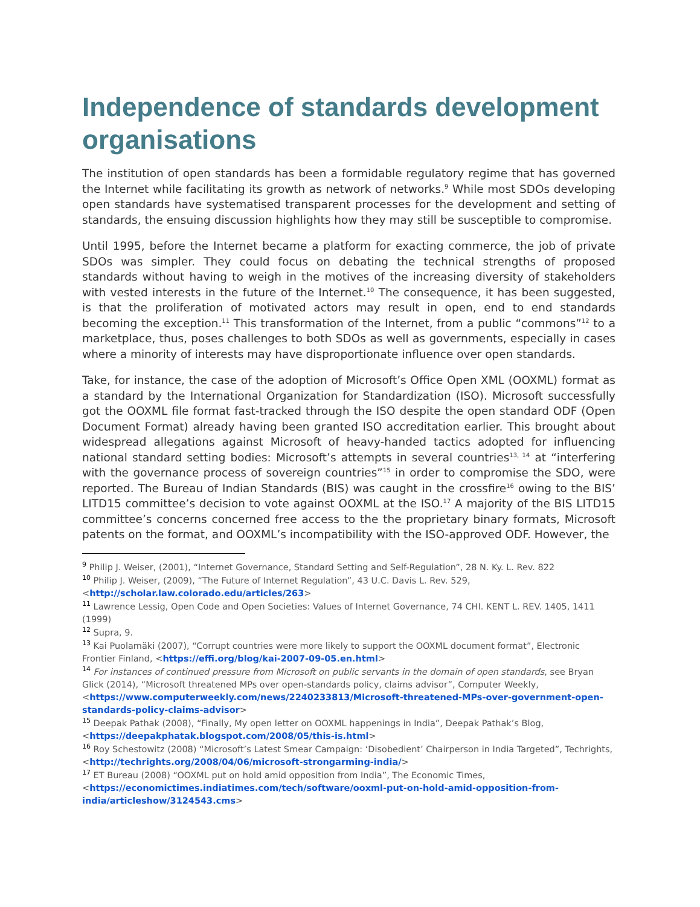Independence of standards development organisations
The institution of open standards has been a formidable regulatory regime that has governed the Internet while facilitating its growth as network of networks.<sup>9</sup> While most SDOs developing open standards have systematised transparent processes for the development and setting of standards, the ensuing discussion highlights how they may still be susceptible to compromise.
Until 1995, before the Internet became a platform for exacting commerce, the job of private SDOs was simpler. They could focus on debating the technical strengths of proposed standards without having to weigh in the motives of the increasing diversity of stakeholders with vested interests in the future of the Internet.<sup>10</sup> The consequence, it has been suggested, is that the proliferation of motivated actors may result in open, end to end standards becoming the exception.<sup>11</sup> This transformation of the Internet, from a public “commons”<sup>12</sup> to a marketplace, thus, poses challenges to both SDOs as well as governments, especially in cases where a minority of interests may have disproportionate influence over open standards.
Take, for instance, the case of the adoption of Microsoft’s Office Open XML (OOXML) format as a standard by the International Organization for Standardization (ISO). Microsoft successfully got the OOXML file format fast-tracked through the ISO despite the open standard ODF (Open Document Format) already having been granted ISO accreditation earlier. This brought about widespread allegations against Microsoft of heavy-handed tactics adopted for influencing national standard setting bodies: Microsoft’s attempts in several countries<sup>13, 14</sup> at “interfering with the governance process of sovereign countries”<sup>15</sup> in order to compromise the SDO, were reported. The Bureau of Indian Standards (BIS) was caught in the crossfire<sup>16</sup> owing to the BIS’ LITD15 committee’s decision to vote against OOXML at the ISO.<sup>17</sup> A majority of the BIS LITD15 committee’s concerns concerned free access to the the proprietary binary formats, Microsoft patents on the format, and OOXML’s incompatibility with the ISO-approved ODF. However, the
<sup>9</sup> Philip J. Weiser, (2001), “Internet Governance, Standard Setting and Self-Regulation”, 28 N. Ky. L. Rev. 822
<sup>10</sup> Philip J. Weiser, (2009), “The Future of Internet Regulation”, 43 U.C. Davis L. Rev. 529, <http://scholar.law.colorado.edu/articles/263>
<sup>11</sup> Lawrence Lessig, Open Code and Open Societies: Values of Internet Governance, 74 CHI. KENT L. REV. 1405, 1411 (1999)
<sup>12</sup> Supra, 9.
<sup>13</sup> Kai Puolamäki (2007), “Corrupt countries were more likely to support the OOXML document format”, Electronic Frontier Finland, <https://effi.org/blog/kai-2007-09-05.en.html>
<sup>14</sup> For instances of continued pressure from Microsoft on public servants in the domain of open standards, see Bryan Glick (2014), “Microsoft threatened MPs over open-standards policy, claims advisor”, Computer Weekly, <https://www.computerweekly.com/news/2240233813/Microsoft-threatened-MPs-over-government-open-standards-policy-claims-advisor>
<sup>15</sup> Deepak Pathak (2008), “Finally, My open letter on OOXML happenings in India”, Deepak Pathak’s Blog, <https://deepakphatak.blogspot.com/2008/05/this-is.html>
<sup>16</sup> Roy Schestowitz (2008) “Microsoft’s Latest Smear Campaign: ‘Disobedient’ Chairperson in India Targeted”, Techrights, <http://techrights.org/2008/04/06/microsoft-strongarming-india/>
<sup>17</sup> ET Bureau (2008) “OOXML put on hold amid opposition from India”, The Economic Times, <https://economictimes.indiatimes.com/tech/software/ooxml-put-on-hold-amid-opposition-from-india/articleshow/3124543.cms>